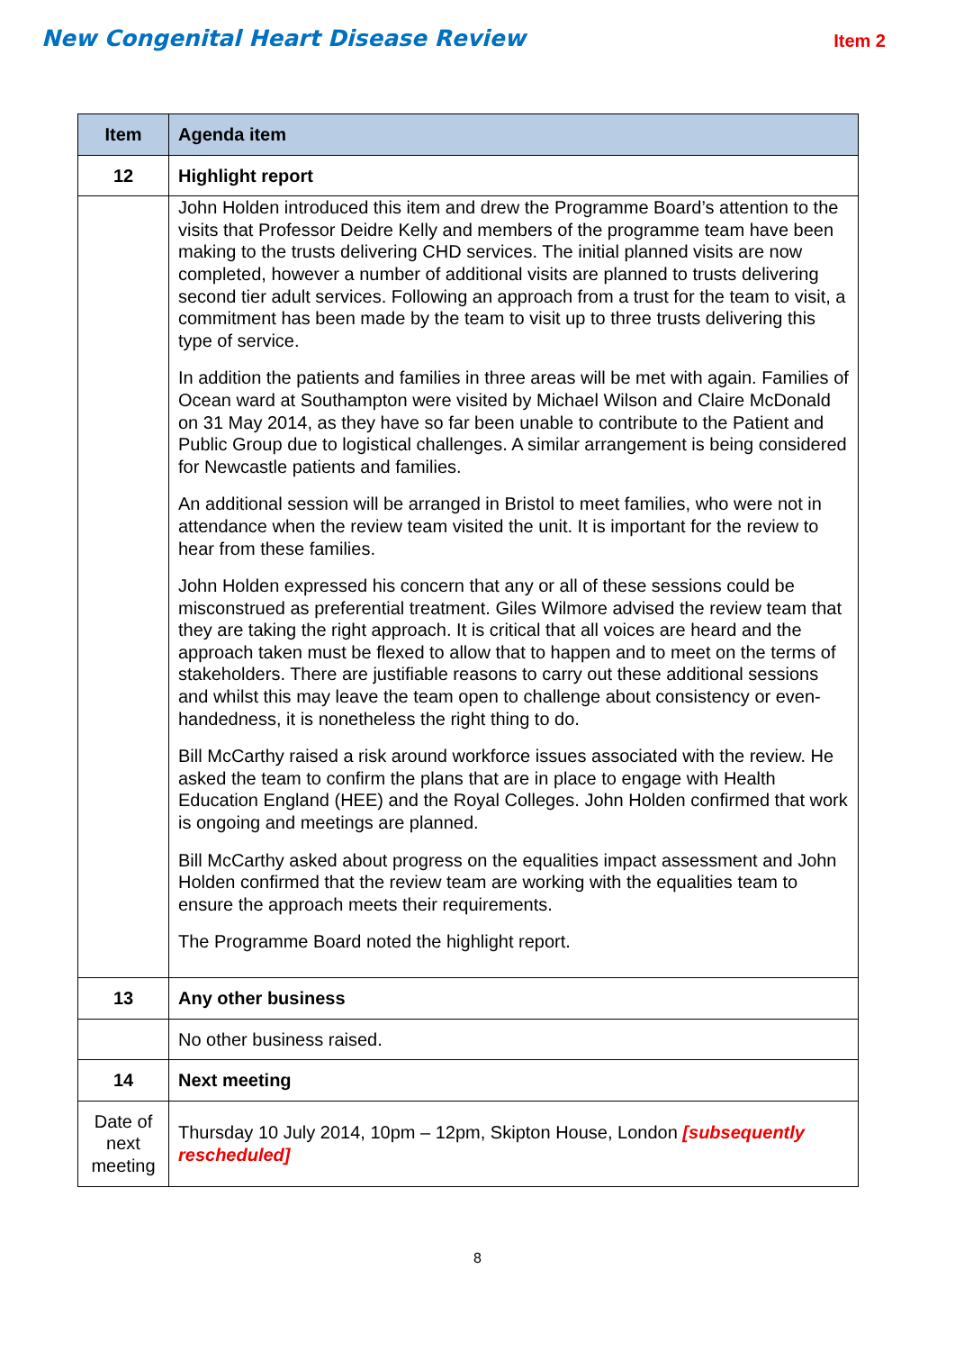New Congenital Heart Disease Review
Item 2
| Item | Agenda item |
| --- | --- |
| 12 | Highlight report |
| | John Holden introduced this item and drew the Programme Board’s attention to the visits that Professor Deidre Kelly and members of the programme team have been making to the trusts delivering CHD services. The initial planned visits are now completed, however a number of additional visits are planned to trusts delivering second tier adult services. Following an approach from a trust for the team to visit, a commitment has been made by the team to visit up to three trusts delivering this type of service. In addition the patients and families in three areas will be met with again. Families of Ocean ward at Southampton were visited by Michael Wilson and Claire McDonald on 31 May 2014, as they have so far been unable to contribute to the Patient and Public Group due to logistical challenges. A similar arrangement is being considered for Newcastle patients and families. An additional session will be arranged in Bristol to meet families, who were not in attendance when the review team visited the unit. It is important for the review to hear from these families. John Holden expressed his concern that any or all of these sessions could be misconstrued as preferential treatment. Giles Wilmore advised the review team that they are taking the right approach. It is critical that all voices are heard and the approach taken must be flexed to allow that to happen and to meet on the terms of stakeholders. There are justifiable reasons to carry out these additional sessions and whilst this may leave the team open to challenge about consistency or even-handedness, it is nonetheless the right thing to do. Bill McCarthy raised a risk around workforce issues associated with the review. He asked the team to confirm the plans that are in place to engage with Health Education England (HEE) and the Royal Colleges. John Holden confirmed that work is ongoing and meetings are planned. Bill McCarthy asked about progress on the equalities impact assessment and John Holden confirmed that the review team are working with the equalities team to ensure the approach meets their requirements. The Programme Board noted the highlight report. |
| 13 | Any other business |
| | No other business raised. |
| 14 | Next meeting |
| Date of next meeting | Thursday 10 July 2014, 10pm – 12pm, Skipton House, London [subsequently rescheduled] |
8